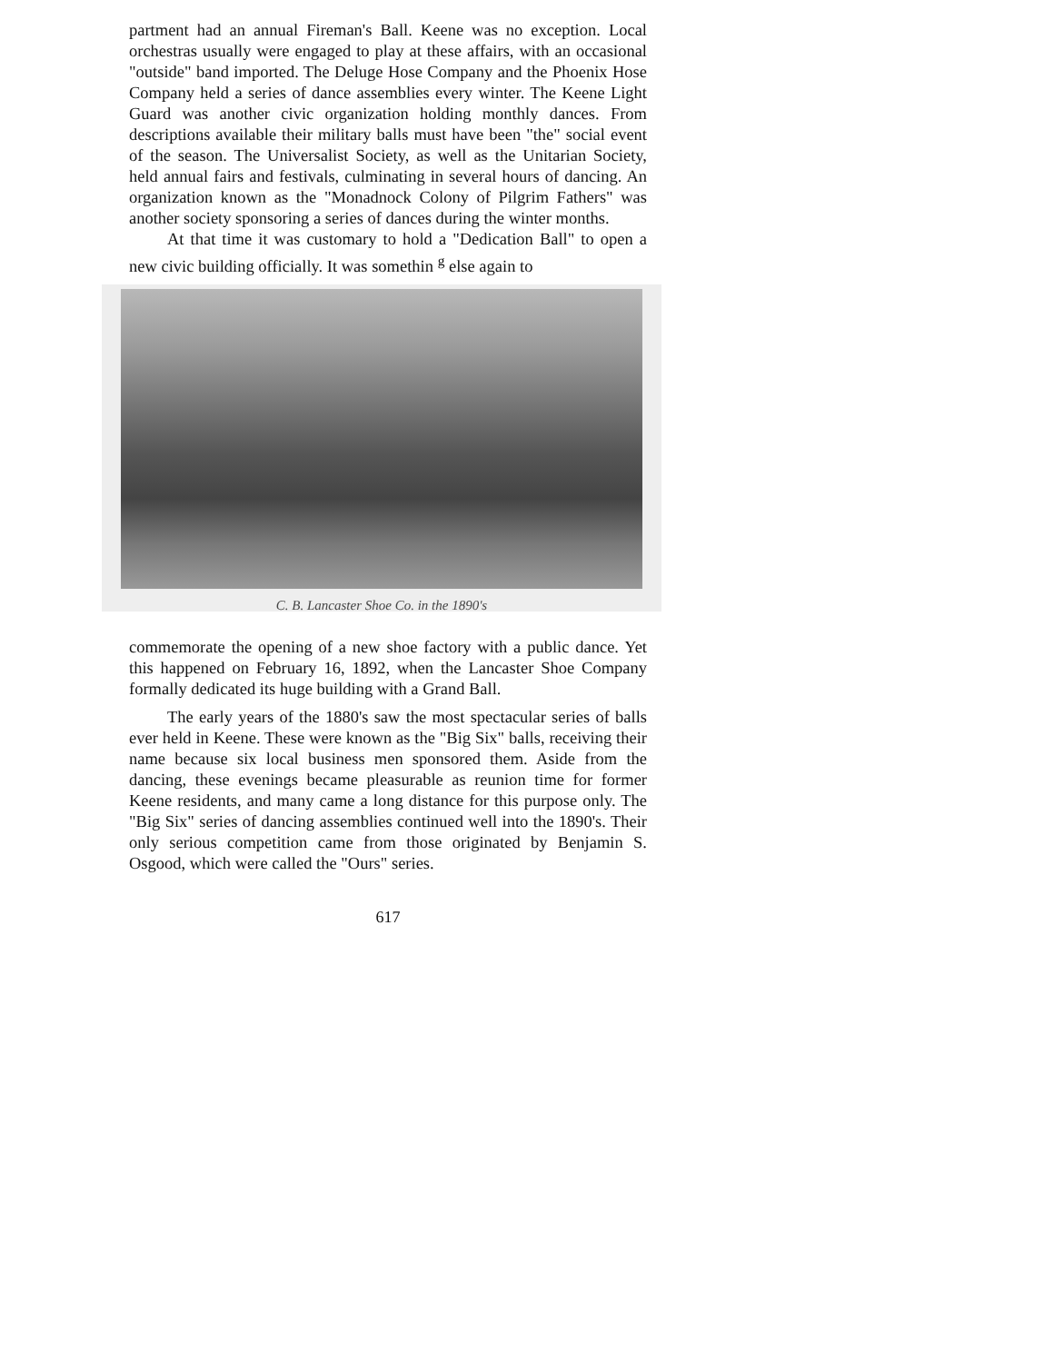partment had an annual Fireman's Ball. Keene was no exception. Local orchestras usually were engaged to play at these affairs, with an occasional "outside" band imported. The Deluge Hose Company and the Phoenix Hose Company held a series of dance assemblies every winter. The Keene Light Guard was another civic organization holding monthly dances. From descriptions available their military balls must have been "the" social event of the season. The Universalist Society, as well as the Unitarian Society, held annual fairs and festivals, culminating in several hours of dancing. An organization known as the "Monadnock Colony of Pilgrim Fathers" was another society sponsoring a series of dances during the winter months.
At that time it was customary to hold a "Dedication Ball" to open a new civic building officially. It was somethin <sup>g</sup> else again to
C. B. Lancaster Shoe Co. in the 1890's
commemorate the opening of a new shoe factory with a public dance. Yet this happened on February 16, 1892, when the Lancaster Shoe Company formally dedicated its huge building with a Grand Ball.
The early years of the 1880's saw the most spectacular series of balls ever held in Keene. These were known as the "Big Six" balls, receiving their name because six local business men sponsored them. Aside from the dancing, these evenings became pleasurable as reunion time for former Keene residents, and many came a long distance for this purpose only. The "Big Six" series of dancing assemblies continued well into the 1890's. Their only serious competition came from those originated by Benjamin S. Osgood, which were called the "Ours" series.
617